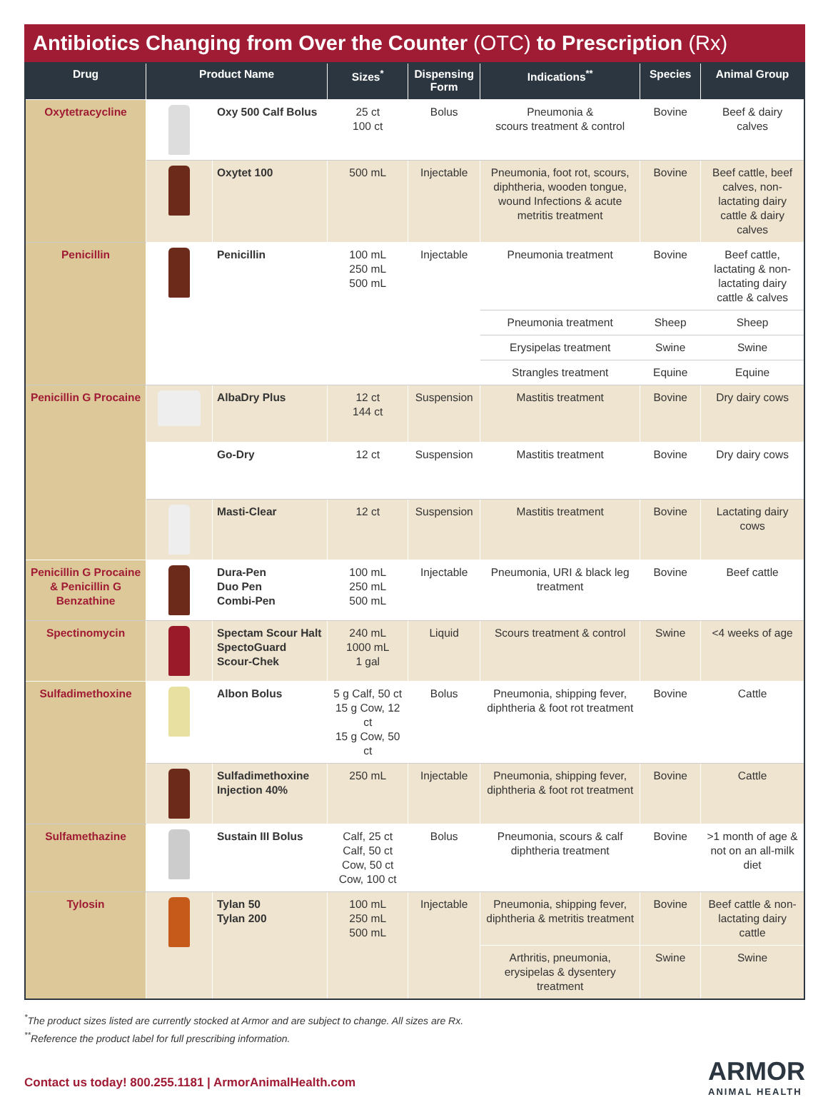Antibiotics Changing from Over the Counter (OTC) to Prescription (Rx)
| Drug | Product Name | | Sizes<sup>*</sup> | Dispensing Form | Indications<sup>**</sup> | Species | Animal Group |
| --- | --- | --- | --- | --- | --- | --- | --- |
| Oxytetracycline | | Oxy 500 Calf Bolus | 25 ct 100 ct | Bolus | Pneumonia & scours treatment & control | Bovine | Beef & dairy calves |
| | | Oxytet 100 | 500 mL | Injectable | Pneumonia, foot rot, scours, diphtheria, wooden tongue, wound Infections & acute metritis treatment | Bovine | Beef cattle, beef calves, non-lactating dairy cattle & dairy calves |
| Penicillin | | Penicillin | 100 mL 250 mL 500 mL | Injectable | Pneumonia treatment | Bovine | Beef cattle, lactating & non-lactating dairy cattle & calves |
| | | | | | Pneumonia treatment | Sheep | Sheep |
| | | | | | Erysipelas treatment | Swine | Swine |
| | | | | | Strangles treatment | Equine | Equine |
| Penicillin G Procaine | | AlbaDry Plus | 12 ct 144 ct | Suspension | Mastitis treatment | Bovine | Dry dairy cows |
| | | Go-Dry | 12 ct | Suspension | Mastitis treatment | Bovine | Dry dairy cows |
| | | Masti-Clear | 12 ct | Suspension | Mastitis treatment | Bovine | Lactating dairy cows |
| Penicillin G Procaine & Penicillin G Benzathine | | Dura-Pen Duo Pen Combi-Pen | 100 mL 250 mL 500 mL | Injectable | Pneumonia, URI & black leg treatment | Bovine | Beef cattle |
| Spectinomycin | | Spectam Scour Halt SpectoGuard Scour-Chek | 240 mL 1000 mL 1 gal | Liquid | Scours treatment & control | Swine | <4 weeks of age |
| Sulfadimethoxine | | Albon Bolus | 5 g Calf, 50 ct 15 g Cow, 12 ct 15 g Cow, 50 ct | Bolus | Pneumonia, shipping fever, diphtheria & foot rot treatment | Bovine | Cattle |
| | | Sulfadimethoxine Injection 40% | 250 mL | Injectable | Pneumonia, shipping fever, diphtheria & foot rot treatment | Bovine | Cattle |
| Sulfamethazine | | Sustain III Bolus | Calf, 25 ct Calf, 50 ct Cow, 50 ct Cow, 100 ct | Bolus | Pneumonia, scours & calf diphtheria treatment | Bovine | >1 month of age & not on an all-milk diet |
| Tylosin | | Tylan 50 Tylan 200 | 100 mL 250 mL 500 mL | Injectable | Pneumonia, shipping fever, diphtheria & metritis treatment | Bovine | Beef cattle & non-lactating dairy cattle |
| | | | | | Arthritis, pneumonia, erysipelas & dysentery treatment | Swine | Swine |
<sup>*</sup> The product sizes listed are currently stocked at Armor and are subject to change. All sizes are Rx.
<sup>**</sup> Reference the product label for full prescribing information.
Contact us today! 800.255.1181 | ArmorAnimalHealth.com
ARMOR
ANIMAL HEALTH